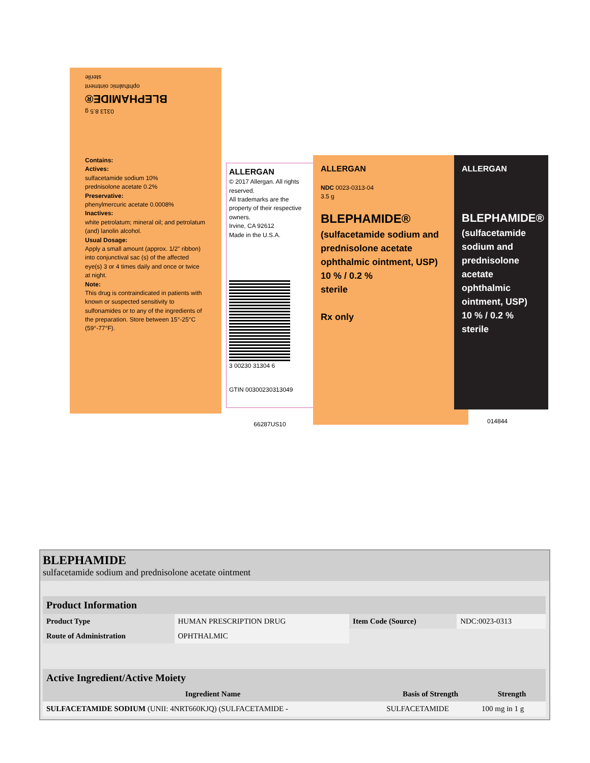0313 8.5 g
BLEPHAMIDE®
ophthalmic ointment
sterile
Contains:
Actives:
sulfacetamide sodium 10%
prednisolone acetate 0.2%
Preservative:
phenylmercuric acetate 0.0008%
Inactives:
white petrolatum; mineral oil; and petrolatum (and) lanolin alcohol.
Usual Dosage:
Apply a small amount (approx. 1/2" ribbon) into conjunctival sac (s) of the affected eye(s) 3 or 4 times daily and once or twice at night.
Note:
This drug is contraindicated in patients with known or suspected sensitivity to sulfonamides or to any of the ingredients of the preparation. Store between 15°-25°C (59°-77°F).
ALLERGAN
© 2017 Allergan. All rights reserved.
All trademarks are the property of their respective owners.
Irvine, CA 92612
Made in the U.S.A.
3 00230 31304 6
GTIN 00300230313049
66287US10
ALLERGAN
NDC 0023-0313-04
3.5 g
BLEPHAMIDE®
(sulfacetamide sodium and prednisolone acetate ophthalmic ointment, USP)
10 % / 0.2 %
sterile
Rx only
ALLERGAN
BLEPHAMIDE®
(sulfacetamide sodium and prednisolone acetate ophthalmic ointment, USP)
10 % / 0.2 %
sterile
014844
BLEPHAMIDE
sulfacetamide sodium and prednisolone acetate ointment
| Product Information | | | |
| --- | --- | --- | --- |
| Product Type | HUMAN PRESCRIPTION DRUG | Item Code (Source) | NDC:0023-0313 |
| Route of Administration | OPHTHALMIC | | |
| Active Ingredient/Active Moiety | | |
| --- | --- | --- |
| Ingredient Name | Basis of Strength | Strength |
| SULFACETAMIDE SODIUM (UNII: 4NRT660KJQ) (SULFACETAMIDE - | SULFACETAMIDE | 100 mg in 1 g |